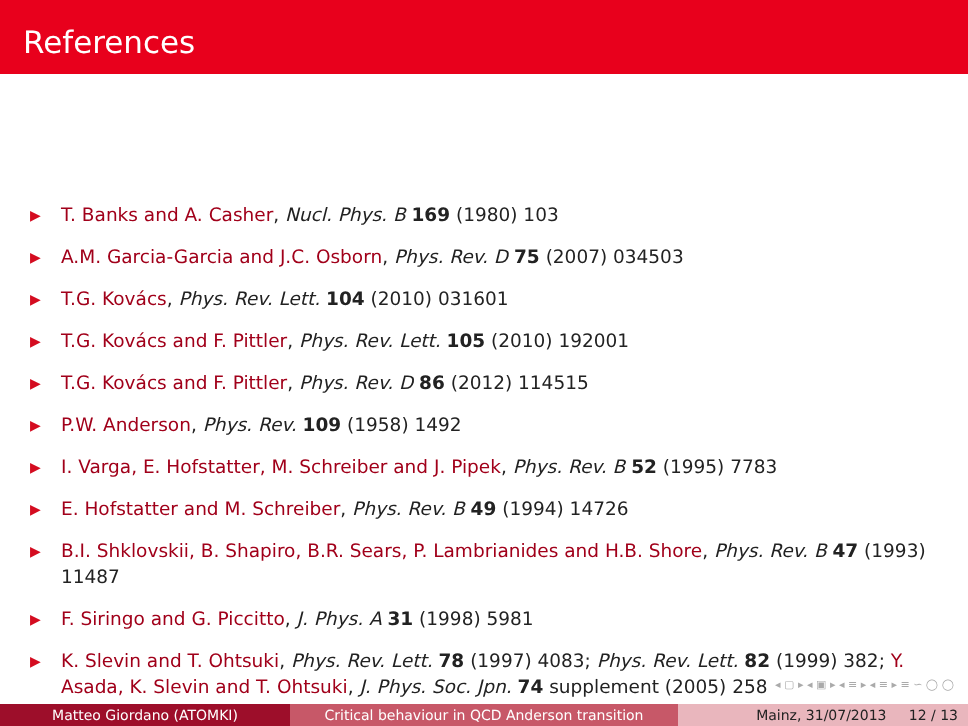References
▶ T. Banks and A. Casher, Nucl. Phys. B 169 (1980) 103
▶ A.M. Garcia-Garcia and J.C. Osborn, Phys. Rev. D 75 (2007) 034503
▶ T.G. Kovács, Phys. Rev. Lett. 104 (2010) 031601
▶ T.G. Kovács and F. Pittler, Phys. Rev. Lett. 105 (2010) 192001
▶ T.G. Kovács and F. Pittler, Phys. Rev. D 86 (2012) 114515
▶ P.W. Anderson, Phys. Rev. 109 (1958) 1492
▶ I. Varga, E. Hofstatter, M. Schreiber and J. Pipek, Phys. Rev. B 52 (1995) 7783
▶ E. Hofstatter and M. Schreiber, Phys. Rev. B 49 (1994) 14726
▶ B.I. Shklovskii, B. Shapiro, B.R. Sears, P. Lambrianides and H.B. Shore, Phys. Rev. B 47 (1993) 11487
▶ F. Siringo and G. Piccitto, J. Phys. A 31 (1998) 5981
▶ K. Slevin and T. Ohtsuki, Phys. Rev. Lett. 78 (1997) 4083; Phys. Rev. Lett. 82 (1999) 382; Y. Asada, K. Slevin and T. Ohtsuki, J. Phys. Soc. Jpn. 74 supplement (2005) 258
◂ ▢ ▸ ◂ ▣ ▸ ◂ ≡ ▸ ◂ ≡ ▸ ≡ ∽ ◯ ◯
Matteo Giordano (ATOMKI) Critical behaviour in QCD Anderson transition
Mainz, 31/07/2013 12 / 13